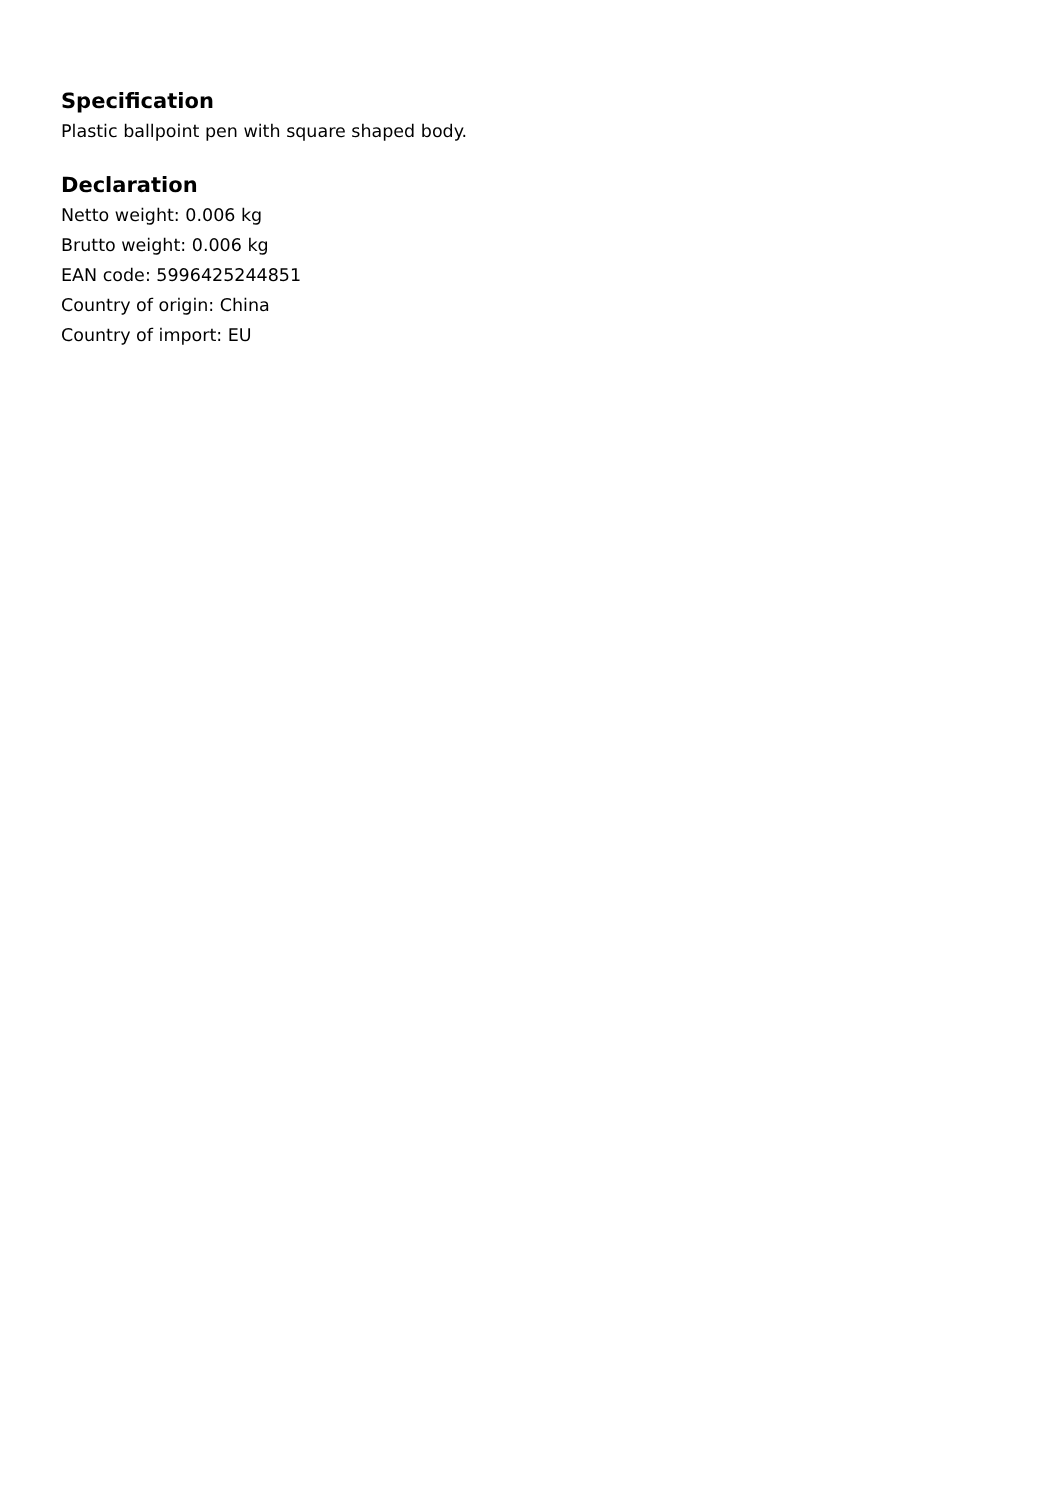Specification
Plastic ballpoint pen with square shaped body.
Declaration
Netto weight: 0.006 kg
Brutto weight: 0.006 kg
EAN code: 5996425244851
Country of origin: China
Country of import: EU